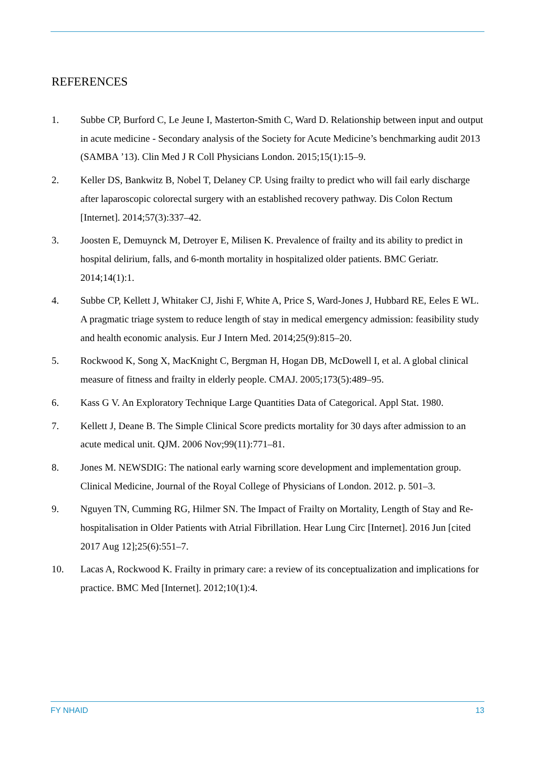REFERENCES
1. Subbe CP, Burford C, Le Jeune I, Masterton-Smith C, Ward D. Relationship between input and output in acute medicine - Secondary analysis of the Society for Acute Medicine’s benchmarking audit 2013 (SAMBA ’13). Clin Med J R Coll Physicians London. 2015;15(1):15–9.
2. Keller DS, Bankwitz B, Nobel T, Delaney CP. Using frailty to predict who will fail early discharge after laparoscopic colorectal surgery with an established recovery pathway. Dis Colon Rectum [Internet]. 2014;57(3):337–42.
3. Joosten E, Demuynck M, Detroyer E, Milisen K. Prevalence of frailty and its ability to predict in hospital delirium, falls, and 6-month mortality in hospitalized older patients. BMC Geriatr. 2014;14(1):1.
4. Subbe CP, Kellett J, Whitaker CJ, Jishi F, White A, Price S, Ward-Jones J, Hubbard RE, Eeles E WL. A pragmatic triage system to reduce length of stay in medical emergency admission: feasibility study and health economic analysis. Eur J Intern Med. 2014;25(9):815–20.
5. Rockwood K, Song X, MacKnight C, Bergman H, Hogan DB, McDowell I, et al. A global clinical measure of fitness and frailty in elderly people. CMAJ. 2005;173(5):489–95.
6. Kass G V. An Exploratory Technique Large Quantities Data of Categorical. Appl Stat. 1980.
7. Kellett J, Deane B. The Simple Clinical Score predicts mortality for 30 days after admission to an acute medical unit. QJM. 2006 Nov;99(11):771–81.
8. Jones M. NEWSDIG: The national early warning score development and implementation group. Clinical Medicine, Journal of the Royal College of Physicians of London. 2012. p. 501–3.
9. Nguyen TN, Cumming RG, Hilmer SN. The Impact of Frailty on Mortality, Length of Stay and Re-hospitalisation in Older Patients with Atrial Fibrillation. Hear Lung Circ [Internet]. 2016 Jun [cited 2017 Aug 12];25(6):551–7.
10. Lacas A, Rockwood K. Frailty in primary care: a review of its conceptualization and implications for practice. BMC Med [Internet]. 2012;10(1):4.
FY NHAID 13